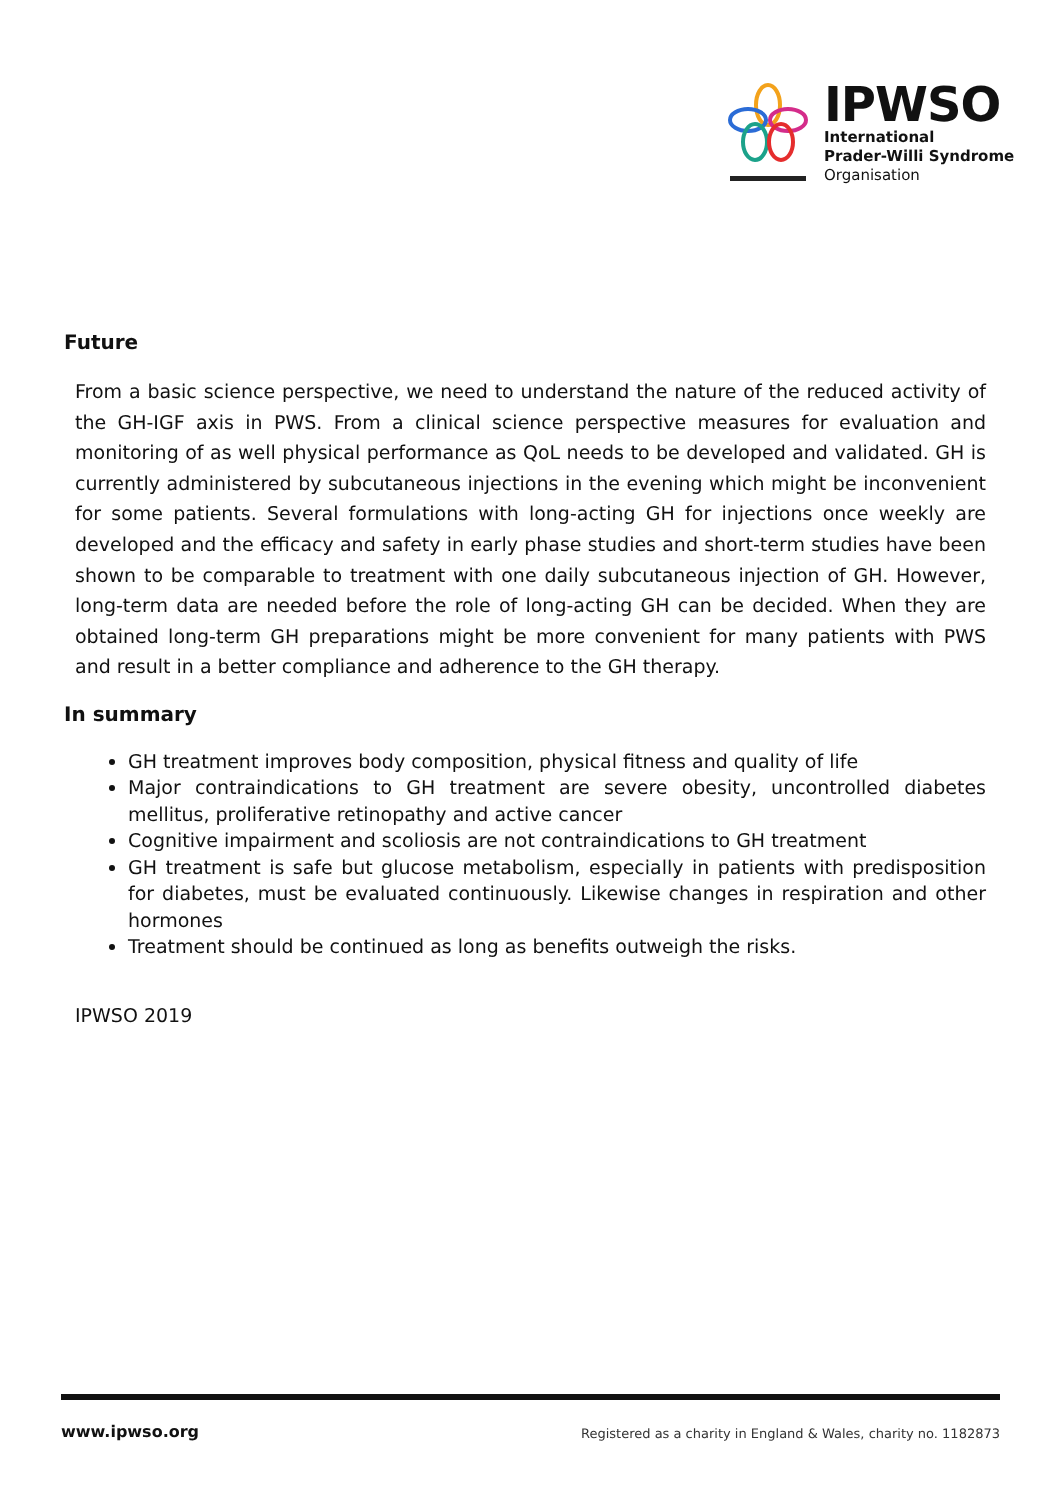IPWSO
International
Prader-Willi Syndrome
Organisation
Future
From a basic science perspective, we need to understand the nature of the reduced activity of the GH-IGF axis in PWS. From a clinical science perspective measures for evaluation and monitoring of as well physical performance as QoL needs to be developed and validated. GH is currently administered by subcutaneous injections in the evening which might be inconvenient for some patients. Several formulations with long-acting GH for injections once weekly are developed and the efficacy and safety in early phase studies and short-term studies have been shown to be comparable to treatment with one daily subcutaneous injection of GH. However, long-term data are needed before the role of long-acting GH can be decided. When they are obtained long-term GH preparations might be more convenient for many patients with PWS and result in a better compliance and adherence to the GH therapy.
In summary
GH treatment improves body composition, physical fitness and quality of life
Major contraindications to GH treatment are severe obesity, uncontrolled diabetes mellitus, proliferative retinopathy and active cancer
Cognitive impairment and scoliosis are not contraindications to GH treatment
GH treatment is safe but glucose metabolism, especially in patients with predisposition for diabetes, must be evaluated continuously. Likewise changes in respiration and other hormones
Treatment should be continued as long as benefits outweigh the risks.
IPWSO 2019
www.ipwso.org
Registered as a charity in England & Wales, charity no. 1182873